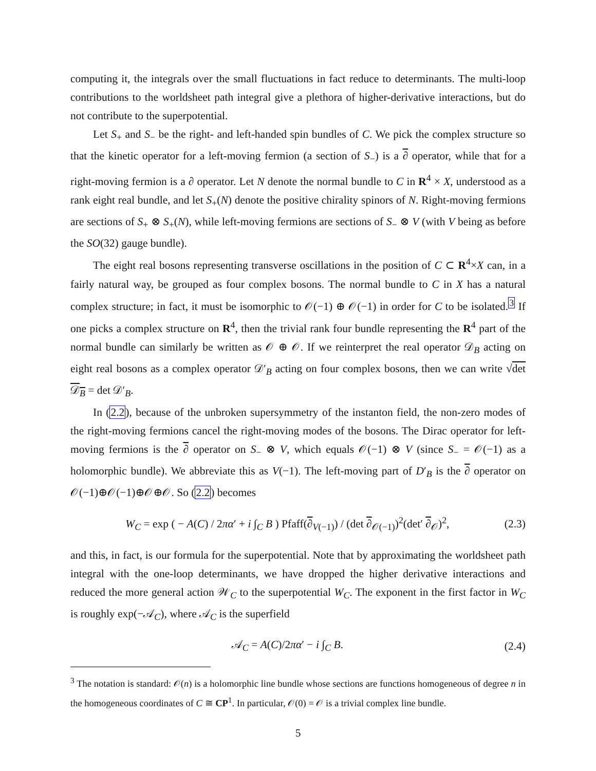computing it, the integrals over the small fluctuations in fact reduce to determinants. The multi-loop contributions to the worldsheet path integral give a plethora of higher-derivative interactions, but do not contribute to the superpotential.
Let S<sub>+</sub> and S<sub>−</sub> be the right- and left-handed spin bundles of C. We pick the complex structure so that the kinetic operator for a left-moving fermion (a section of S<sub>−</sub>) is a ∂ operator, while that for a right-moving fermion is a ∂ operator. Let N denote the normal bundle to C in R<sup>4</sup> × X, understood as a rank eight real bundle, and let S<sub>+</sub>(N) denote the positive chirality spinors of N. Right-moving fermions are sections of S<sub>+</sub> ⊗ S<sub>+</sub>(N), while left-moving fermions are sections of S<sub>−</sub> ⊗ V (with V being as before the SO(32) gauge bundle).
The eight real bosons representing transverse oscillations in the position of C ⊂ R<sup>4</sup>×X can, in a fairly natural way, be grouped as four complex bosons. The normal bundle to C in X has a natural complex structure; in fact, it must be isomorphic to 𝒪(−1) ⊕ 𝒪(−1) in order for C to be isolated.<sup>3</sup> If one picks a complex structure on R<sup>4</sup>, then the trivial rank four bundle representing the R<sup>4</sup> part of the normal bundle can similarly be written as 𝒪 ⊕ 𝒪. If we reinterpret the real operator 𝒟<sub>B</sub> acting on eight real bosons as a complex operator 𝒟′<sub>B</sub> acting on four complex bosons, then we can write √det 𝒟<sub>B</sub> = det 𝒟′<sub>B</sub>.
In (2.2), because of the unbroken supersymmetry of the instanton field, the non-zero modes of the right-moving fermions cancel the right-moving modes of the bosons. The Dirac operator for left-moving fermions is the ∂ operator on S<sub>−</sub> ⊗ V, which equals 𝒪(−1) ⊗ V (since S<sub>−</sub> = 𝒪(−1) as a holomorphic bundle). We abbreviate this as V(−1). The left-moving part of D′<sub>B</sub> is the ∂ operator on 𝒪(−1)⊕𝒪(−1)⊕𝒪⊕𝒪. So (2.2) becomes
W<sub>C</sub> = exp ( − A(C) / 2πα′ + i ∫<sub>C</sub> B ) Pfaff(∂<sub>V(−1)</sub>) / (det ∂<sub>𝒪(−1)</sub>)<sup>2</sup>(det′ ∂<sub>𝒪</sub>)<sup>2</sup>, (2.3)
and this, in fact, is our formula for the superpotential. Note that by approximating the worldsheet path integral with the one-loop determinants, we have dropped the higher derivative interactions and reduced the more general action 𝒲<sub>C</sub> to the superpotential W<sub>C</sub>. The exponent in the first factor in W<sub>C</sub> is roughly exp(−𝒜<sub>C</sub>), where 𝒜<sub>C</sub> is the superfield
𝒜<sub>C</sub> = A(C)/2πα′ − i ∫<sub>C</sub> B. (2.4)
<sup>3</sup> The notation is standard: 𝒪(n) is a holomorphic line bundle whose sections are functions homogeneous of degree n in the homogeneous coordinates of C ≅ CP<sup>1</sup>. In particular, 𝒪(0) = 𝒪 is a trivial complex line bundle.
5